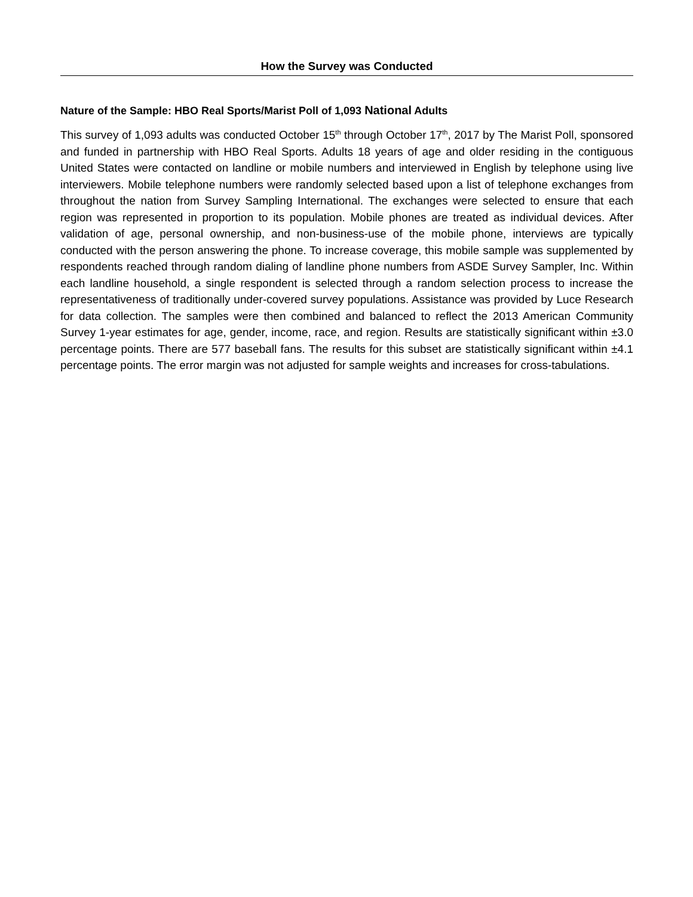How the Survey was Conducted
Nature of the Sample: HBO Real Sports/Marist Poll of 1,093 National Adults
This survey of 1,093 adults was conducted October 15<sup>th</sup> through October 17<sup>th</sup>, 2017 by The Marist Poll, sponsored and funded in partnership with HBO Real Sports. Adults 18 years of age and older residing in the contiguous United States were contacted on landline or mobile numbers and interviewed in English by telephone using live interviewers. Mobile telephone numbers were randomly selected based upon a list of telephone exchanges from throughout the nation from Survey Sampling International. The exchanges were selected to ensure that each region was represented in proportion to its population. Mobile phones are treated as individual devices. After validation of age, personal ownership, and non-business-use of the mobile phone, interviews are typically conducted with the person answering the phone. To increase coverage, this mobile sample was supplemented by respondents reached through random dialing of landline phone numbers from ASDE Survey Sampler, Inc. Within each landline household, a single respondent is selected through a random selection process to increase the representativeness of traditionally under-covered survey populations. Assistance was provided by Luce Research for data collection. The samples were then combined and balanced to reflect the 2013 American Community Survey 1-year estimates for age, gender, income, race, and region. Results are statistically significant within ±3.0 percentage points. There are 577 baseball fans. The results for this subset are statistically significant within ±4.1 percentage points. The error margin was not adjusted for sample weights and increases for cross-tabulations.